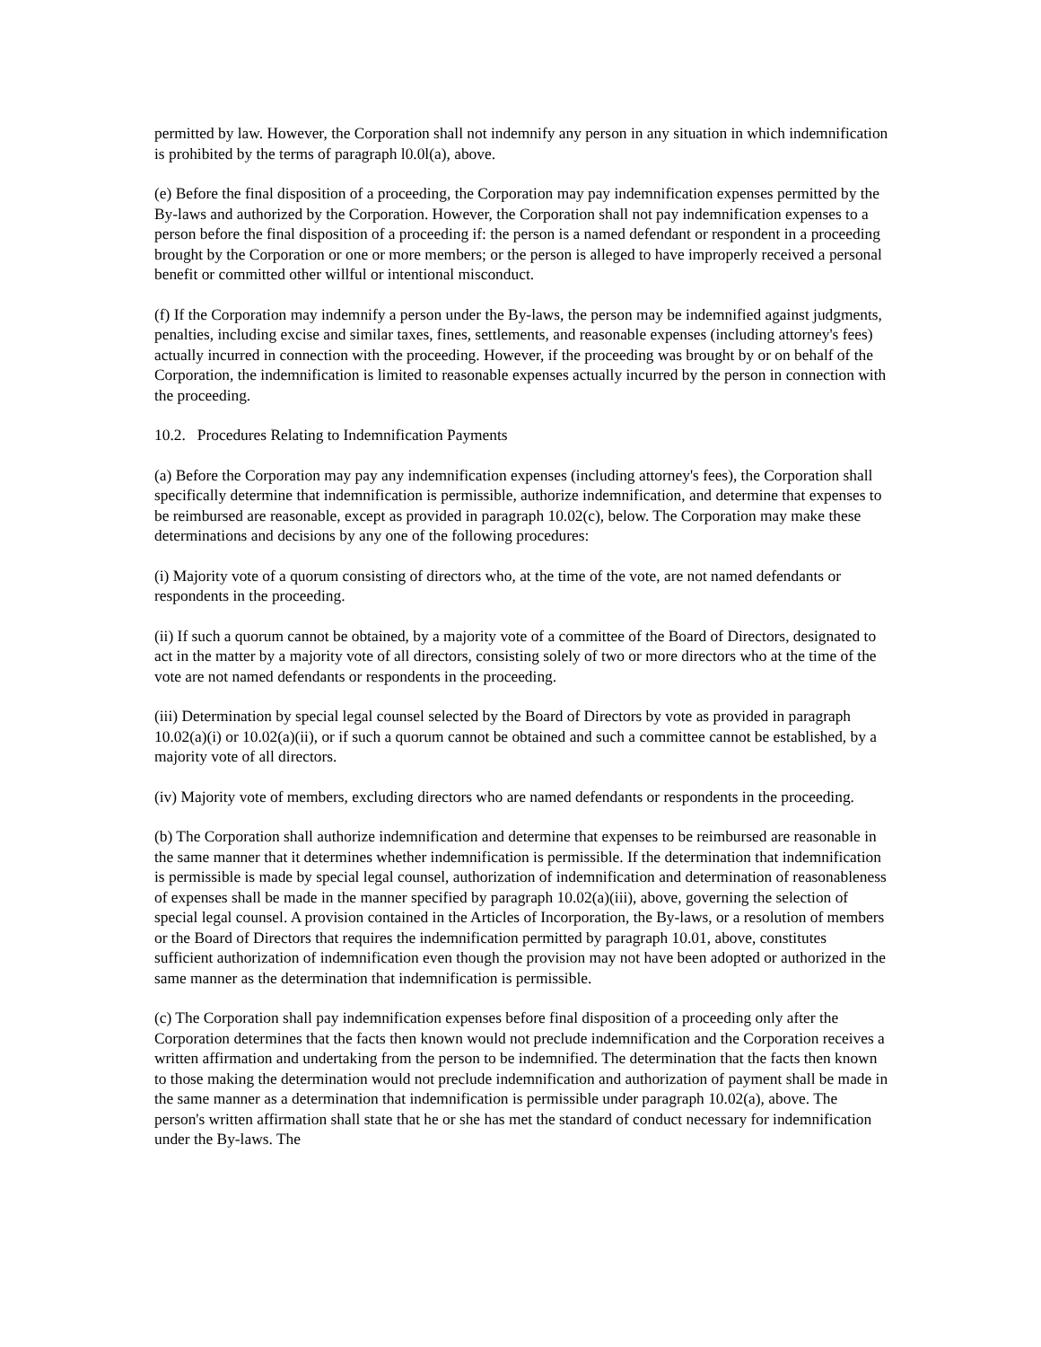permitted by law. However, the Corporation shall not indemnify any person in any situation in which indemnification is prohibited by the terms of paragraph l0.0l(a), above.
(e) Before the final disposition of a proceeding, the Corporation may pay indemnification expenses permitted by the By-laws and authorized by the Corporation. However, the Corporation shall not pay indemnification expenses to a person before the final disposition of a proceeding if: the person is a named defendant or respondent in a proceeding brought by the Corporation or one or more members; or the person is alleged to have improperly received a personal benefit or committed other willful or intentional misconduct.
(f) If the Corporation may indemnify a person under the By-laws, the person may be indemnified against judgments, penalties, including excise and similar taxes, fines, settlements, and reasonable expenses (including attorney's fees) actually incurred in connection with the proceeding. However, if the proceeding was brought by or on behalf of the Corporation, the indemnification is limited to reasonable expenses actually incurred by the person in connection with the proceeding.
10.2. Procedures Relating to Indemnification Payments
(a) Before the Corporation may pay any indemnification expenses (including attorney's fees), the Corporation shall specifically determine that indemnification is permissible, authorize indemnification, and determine that expenses to be reimbursed are reasonable, except as provided in paragraph 10.02(c), below. The Corporation may make these determinations and decisions by any one of the following procedures:
(i) Majority vote of a quorum consisting of directors who, at the time of the vote, are not named defendants or respondents in the proceeding.
(ii) If such a quorum cannot be obtained, by a majority vote of a committee of the Board of Directors, designated to act in the matter by a majority vote of all directors, consisting solely of two or more directors who at the time of the vote are not named defendants or respondents in the proceeding.
(iii) Determination by special legal counsel selected by the Board of Directors by vote as provided in paragraph 10.02(a)(i) or 10.02(a)(ii), or if such a quorum cannot be obtained and such a committee cannot be established, by a majority vote of all directors.
(iv) Majority vote of members, excluding directors who are named defendants or respondents in the proceeding.
(b) The Corporation shall authorize indemnification and determine that expenses to be reimbursed are reasonable in the same manner that it determines whether indemnification is permissible. If the determination that indemnification is permissible is made by special legal counsel, authorization of indemnification and determination of reasonableness of expenses shall be made in the manner specified by paragraph 10.02(a)(iii), above, governing the selection of special legal counsel. A provision contained in the Articles of Incorporation, the By-laws, or a resolution of members or the Board of Directors that requires the indemnification permitted by paragraph 10.01, above, constitutes sufficient authorization of indemnification even though the provision may not have been adopted or authorized in the same manner as the determination that indemnification is permissible.
(c) The Corporation shall pay indemnification expenses before final disposition of a proceeding only after the Corporation determines that the facts then known would not preclude indemnification and the Corporation receives a written affirmation and undertaking from the person to be indemnified. The determination that the facts then known to those making the determination would not preclude indemnification and authorization of payment shall be made in the same manner as a determination that indemnification is permissible under paragraph 10.02(a), above. The person's written affirmation shall state that he or she has met the standard of conduct necessary for indemnification under the By-laws. The